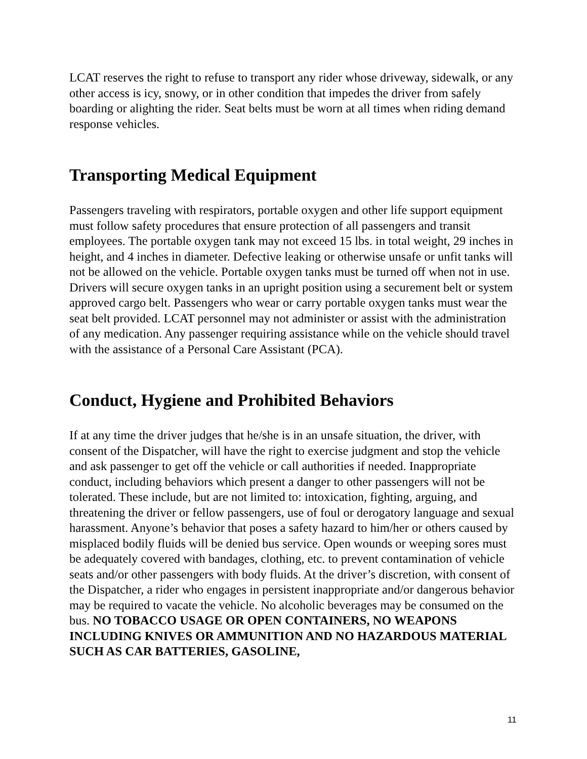LCAT reserves the right to refuse to transport any rider whose driveway, sidewalk, or any other access is icy, snowy, or in other condition that impedes the driver from safely boarding or alighting the rider. Seat belts must be worn at all times when riding demand response vehicles.
Transporting Medical Equipment
Passengers traveling with respirators, portable oxygen and other life support equipment must follow safety procedures that ensure protection of all passengers and transit employees. The portable oxygen tank may not exceed 15 lbs. in total weight, 29 inches in height, and 4 inches in diameter. Defective leaking or otherwise unsafe or unfit tanks will not be allowed on the vehicle. Portable oxygen tanks must be turned off when not in use. Drivers will secure oxygen tanks in an upright position using a securement belt or system approved cargo belt. Passengers who wear or carry portable oxygen tanks must wear the seat belt provided. LCAT personnel may not administer or assist with the administration of any medication. Any passenger requiring assistance while on the vehicle should travel with the assistance of a Personal Care Assistant (PCA).
Conduct, Hygiene and Prohibited Behaviors
If at any time the driver judges that he/she is in an unsafe situation, the driver, with consent of the Dispatcher, will have the right to exercise judgment and stop the vehicle and ask passenger to get off the vehicle or call authorities if needed. Inappropriate conduct, including behaviors which present a danger to other passengers will not be tolerated. These include, but are not limited to: intoxication, fighting, arguing, and threatening the driver or fellow passengers, use of foul or derogatory language and sexual harassment. Anyone’s behavior that poses a safety hazard to him/her or others caused by misplaced bodily fluids will be denied bus service. Open wounds or weeping sores must be adequately covered with bandages, clothing, etc. to prevent contamination of vehicle seats and/or other passengers with body fluids. At the driver’s discretion, with consent of the Dispatcher, a rider who engages in persistent inappropriate and/or dangerous behavior may be required to vacate the vehicle. No alcoholic beverages may be consumed on the bus. NO TOBACCO USAGE OR OPEN CONTAINERS, NO WEAPONS INCLUDING KNIVES OR AMMUNITION AND NO HAZARDOUS MATERIAL SUCH AS CAR BATTERIES, GASOLINE,
11